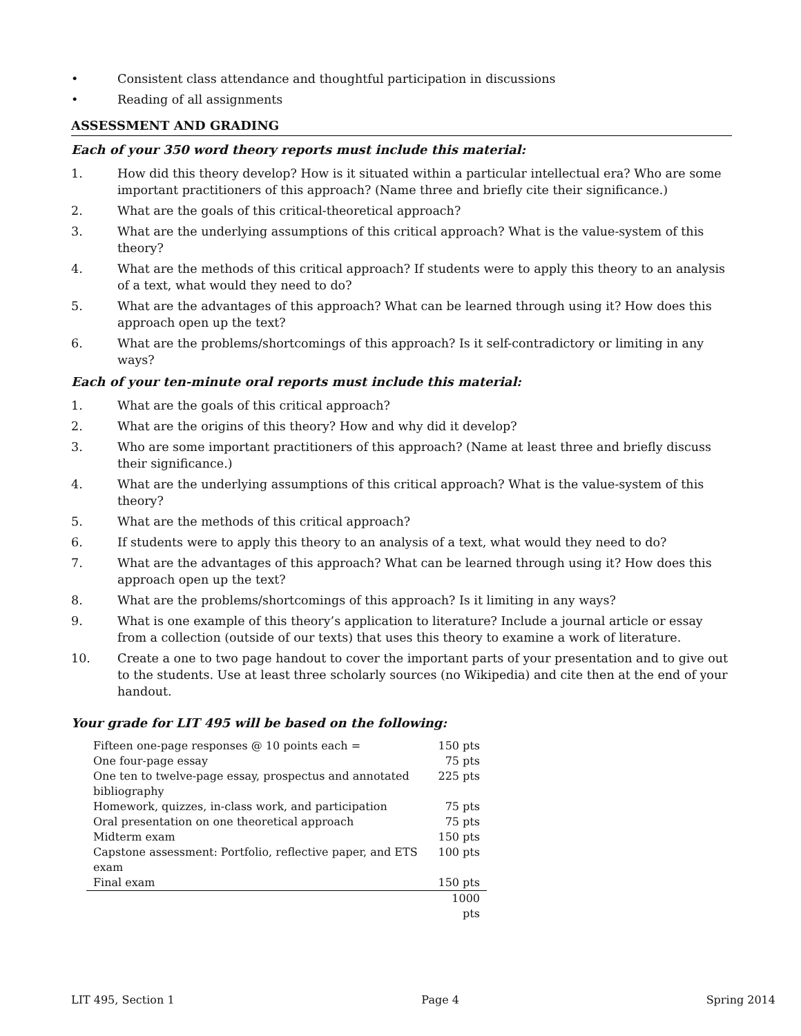• Consistent class attendance and thoughtful participation in discussions
• Reading of all assignments
ASSESSMENT AND GRADING
Each of your 350 word theory reports must include this material:
1. How did this theory develop? How is it situated within a particular intellectual era? Who are some important practitioners of this approach? (Name three and briefly cite their significance.)
2. What are the goals of this critical-theoretical approach?
3. What are the underlying assumptions of this critical approach? What is the value-system of this theory?
4. What are the methods of this critical approach? If students were to apply this theory to an analysis of a text, what would they need to do?
5. What are the advantages of this approach? What can be learned through using it? How does this approach open up the text?
6. What are the problems/shortcomings of this approach? Is it self-contradictory or limiting in any ways?
Each of your ten-minute oral reports must include this material:
1. What are the goals of this critical approach?
2. What are the origins of this theory? How and why did it develop?
3. Who are some important practitioners of this approach? (Name at least three and briefly discuss their significance.)
4. What are the underlying assumptions of this critical approach? What is the value-system of this theory?
5. What are the methods of this critical approach?
6. If students were to apply this theory to an analysis of a text, what would they need to do?
7. What are the advantages of this approach? What can be learned through using it? How does this approach open up the text?
8. What are the problems/shortcomings of this approach? Is it limiting in any ways?
9. What is one example of this theory’s application to literature? Include a journal article or essay from a collection (outside of our texts) that uses this theory to examine a work of literature.
10. Create a one to two page handout to cover the important parts of your presentation and to give out to the students. Use at least three scholarly sources (no Wikipedia) and cite then at the end of your handout.
Your grade for LIT 495 will be based on the following:
| Fifteen one-page responses @ 10 points each = | 150 pts |
| One four-page essay | 75 pts |
| One ten to twelve-page essay, prospectus and annotated bibliography | 225 pts |
| Homework, quizzes, in-class work, and participation | 75 pts |
| Oral presentation on one theoretical approach | 75 pts |
| Midterm exam | 150 pts |
| Capstone assessment: Portfolio, reflective paper, and ETS exam | 100 pts |
| Final exam | 150 pts |
| | 1000 pts |
LIT 495, Section 1 Page 4 Spring 2014